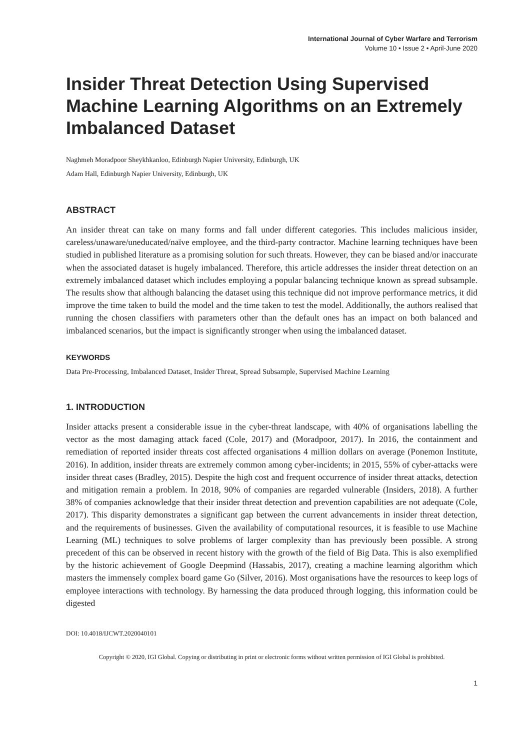International Journal of Cyber Warfare and Terrorism
Volume 10 • Issue 2 • April-June 2020
Insider Threat Detection Using Supervised Machine Learning Algorithms on an Extremely Imbalanced Dataset
Naghmeh Moradpoor Sheykhkanloo, Edinburgh Napier University, Edinburgh, UK
Adam Hall, Edinburgh Napier University, Edinburgh, UK
ABSTRACT
An insider threat can take on many forms and fall under different categories. This includes malicious insider, careless/unaware/uneducated/naïve employee, and the third-party contractor. Machine learning techniques have been studied in published literature as a promising solution for such threats. However, they can be biased and/or inaccurate when the associated dataset is hugely imbalanced. Therefore, this article addresses the insider threat detection on an extremely imbalanced dataset which includes employing a popular balancing technique known as spread subsample. The results show that although balancing the dataset using this technique did not improve performance metrics, it did improve the time taken to build the model and the time taken to test the model. Additionally, the authors realised that running the chosen classifiers with parameters other than the default ones has an impact on both balanced and imbalanced scenarios, but the impact is significantly stronger when using the imbalanced dataset.
KEYWORDS
Data Pre-Processing, Imbalanced Dataset, Insider Threat, Spread Subsample, Supervised Machine Learning
1. INTRODUCTION
Insider attacks present a considerable issue in the cyber-threat landscape, with 40% of organisations labelling the vector as the most damaging attack faced (Cole, 2017) and (Moradpoor, 2017). In 2016, the containment and remediation of reported insider threats cost affected organisations 4 million dollars on average (Ponemon Institute, 2016). In addition, insider threats are extremely common among cyber-incidents; in 2015, 55% of cyber-attacks were insider threat cases (Bradley, 2015). Despite the high cost and frequent occurrence of insider threat attacks, detection and mitigation remain a problem. In 2018, 90% of companies are regarded vulnerable (Insiders, 2018). A further 38% of companies acknowledge that their insider threat detection and prevention capabilities are not adequate (Cole, 2017). This disparity demonstrates a significant gap between the current advancements in insider threat detection, and the requirements of businesses. Given the availability of computational resources, it is feasible to use Machine Learning (ML) techniques to solve problems of larger complexity than has previously been possible. A strong precedent of this can be observed in recent history with the growth of the field of Big Data. This is also exemplified by the historic achievement of Google Deepmind (Hassabis, 2017), creating a machine learning algorithm which masters the immensely complex board game Go (Silver, 2016). Most organisations have the resources to keep logs of employee interactions with technology. By harnessing the data produced through logging, this information could be digested
DOI: 10.4018/IJCWT.2020040101
Copyright © 2020, IGI Global. Copying or distributing in print or electronic forms without written permission of IGI Global is prohibited.
1